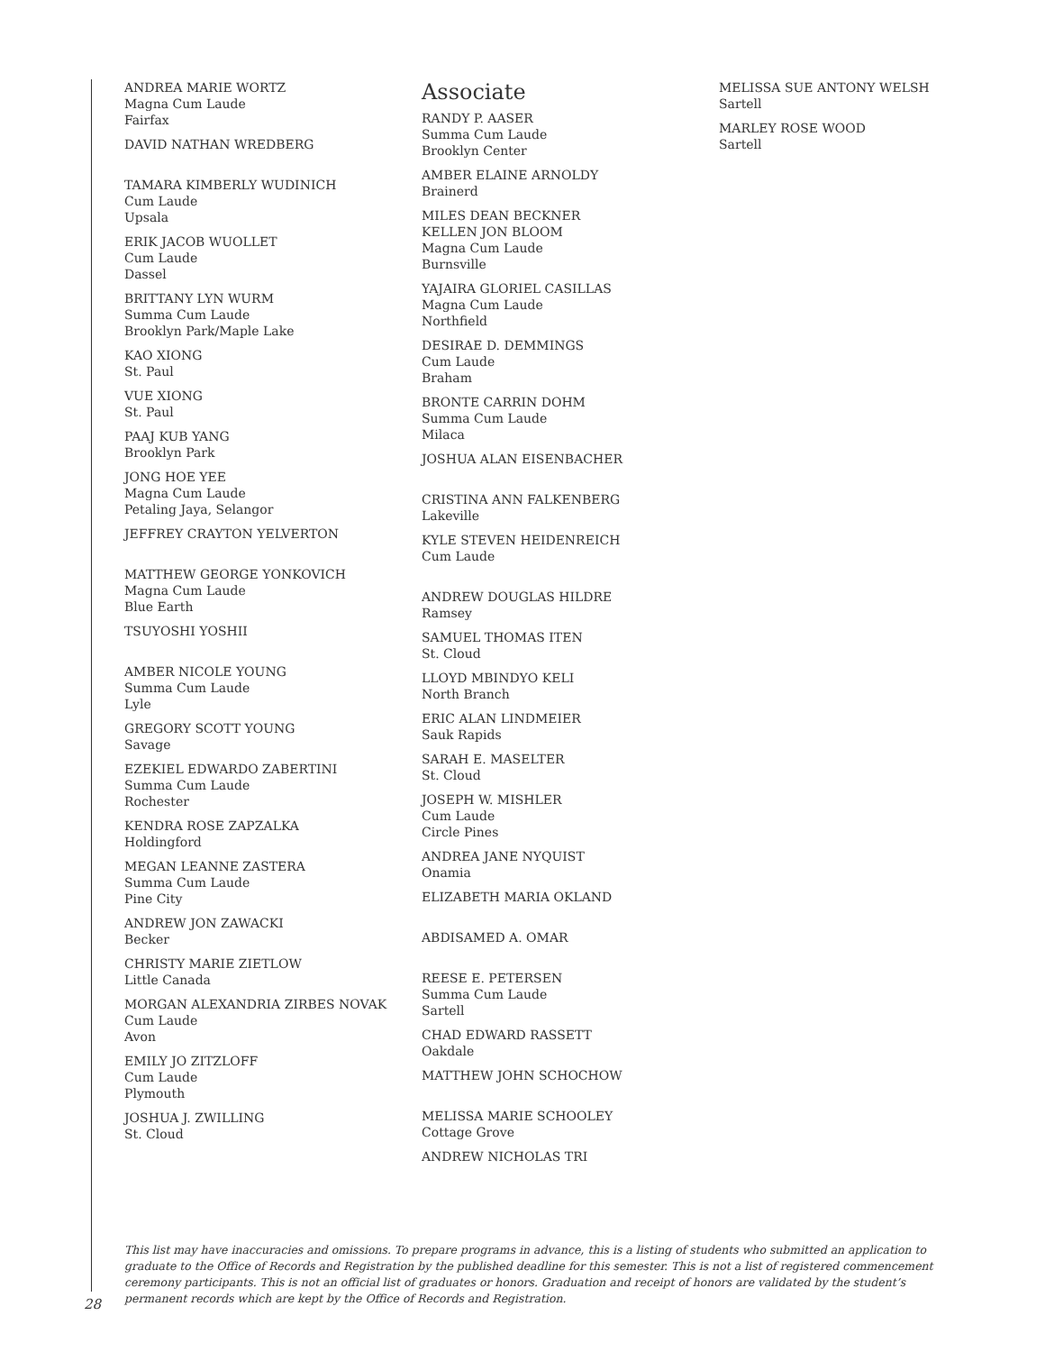ANDREA MARIE WORTZ
Magna Cum Laude
Fairfax
DAVID NATHAN WREDBERG
TAMARA KIMBERLY WUDINICH
Cum Laude
Upsala
ERIK JACOB WUOLLET
Cum Laude
Dassel
BRITTANY LYN WURM
Summa Cum Laude
Brooklyn Park/Maple Lake
KAO XIONG
St. Paul
VUE XIONG
St. Paul
PAAJ KUB YANG
Brooklyn Park
JONG HOE YEE
Magna Cum Laude
Petaling Jaya, Selangor
JEFFREY CRAYTON YELVERTON
MATTHEW GEORGE YONKOVICH
Magna Cum Laude
Blue Earth
TSUYOSHI YOSHII
AMBER NICOLE YOUNG
Summa Cum Laude
Lyle
GREGORY SCOTT YOUNG
Savage
EZEKIEL EDWARDO ZABERTINI
Summa Cum Laude
Rochester
KENDRA ROSE ZAPZALKA
Holdingford
MEGAN LEANNE ZASTERA
Summa Cum Laude
Pine City
ANDREW JON ZAWACKI
Becker
CHRISTY MARIE ZIETLOW
Little Canada
MORGAN ALEXANDRIA ZIRBES NOVAK
Cum Laude
Avon
EMILY JO ZITZLOFF
Cum Laude
Plymouth
JOSHUA J. ZWILLING
St. Cloud
Associate
RANDY P. AASER
Summa Cum Laude
Brooklyn Center
AMBER ELAINE ARNOLDY
Brainerd
MILES DEAN BECKNER
KELLEN JON BLOOM
Magna Cum Laude
Burnsville
YAJAIRA GLORIEL CASILLAS
Magna Cum Laude
Northfield
DESIRAE D. DEMMINGS
Cum Laude
Braham
BRONTE CARRIN DOHM
Summa Cum Laude
Milaca
JOSHUA ALAN EISENBACHER
CRISTINA ANN FALKENBERG
Lakeville
KYLE STEVEN HEIDENREICH
Cum Laude
ANDREW DOUGLAS HILDRE
Ramsey
SAMUEL THOMAS ITEN
St. Cloud
LLOYD MBINDYO KELI
North Branch
ERIC ALAN LINDMEIER
Sauk Rapids
SARAH E. MASELTER
St. Cloud
JOSEPH W. MISHLER
Cum Laude
Circle Pines
ANDREA JANE NYQUIST
Onamia
ELIZABETH MARIA OKLAND
ABDISAMED A. OMAR
REESE E. PETERSEN
Summa Cum Laude
Sartell
CHAD EDWARD RASSETT
Oakdale
MATTHEW JOHN SCHOCHOW
MELISSA MARIE SCHOOLEY
Cottage Grove
ANDREW NICHOLAS TRI
MELISSA SUE ANTONY WELSH
Sartell
MARLEY ROSE WOOD
Sartell
This list may have inaccuracies and omissions. To prepare programs in advance, this is a listing of students who submitted an application to graduate to the Office of Records and Registration by the published deadline for this semester. This is not a list of registered commencement ceremony participants. This is not an official list of graduates or honors. Graduation and receipt of honors are validated by the student’s permanent records which are kept by the Office of Records and Registration.
28